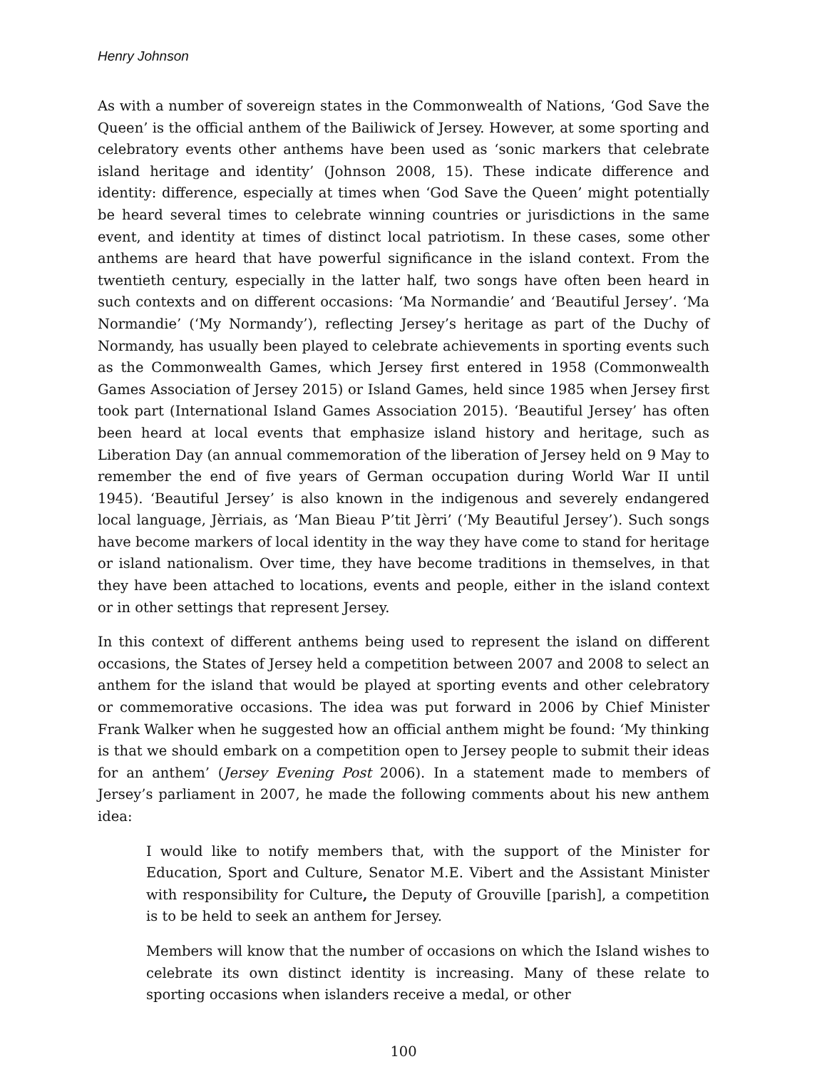Henry Johnson
As with a number of sovereign states in the Commonwealth of Nations, ‘God Save the Queen’ is the official anthem of the Bailiwick of Jersey. However, at some sporting and celebratory events other anthems have been used as ‘sonic markers that celebrate island heritage and identity’ (Johnson 2008, 15). These indicate difference and identity: difference, especially at times when ‘God Save the Queen’ might potentially be heard several times to celebrate winning countries or jurisdictions in the same event, and identity at times of distinct local patriotism. In these cases, some other anthems are heard that have powerful significance in the island context. From the twentieth century, especially in the latter half, two songs have often been heard in such contexts and on different occasions: ‘Ma Normandie’ and ‘Beautiful Jersey’. ‘Ma Normandie’ (‘My Normandy’), reflecting Jersey’s heritage as part of the Duchy of Normandy, has usually been played to celebrate achievements in sporting events such as the Commonwealth Games, which Jersey first entered in 1958 (Commonwealth Games Association of Jersey 2015) or Island Games, held since 1985 when Jersey first took part (International Island Games Association 2015). ‘Beautiful Jersey’ has often been heard at local events that emphasize island history and heritage, such as Liberation Day (an annual commemoration of the liberation of Jersey held on 9 May to remember the end of five years of German occupation during World War II until 1945). ‘Beautiful Jersey’ is also known in the indigenous and severely endangered local language, Jèrriais, as ‘Man Bieau P’tit Jèrri’ (‘My Beautiful Jersey’). Such songs have become markers of local identity in the way they have come to stand for heritage or island nationalism. Over time, they have become traditions in themselves, in that they have been attached to locations, events and people, either in the island context or in other settings that represent Jersey.
In this context of different anthems being used to represent the island on different occasions, the States of Jersey held a competition between 2007 and 2008 to select an anthem for the island that would be played at sporting events and other celebratory or commemorative occasions. The idea was put forward in 2006 by Chief Minister Frank Walker when he suggested how an official anthem might be found: ‘My thinking is that we should embark on a competition open to Jersey people to submit their ideas for an anthem’ (Jersey Evening Post 2006). In a statement made to members of Jersey’s parliament in 2007, he made the following comments about his new anthem idea:
I would like to notify members that, with the support of the Minister for Education, Sport and Culture, Senator M.E. Vibert and the Assistant Minister with responsibility for Culture, the Deputy of Grouville [parish], a competition is to be held to seek an anthem for Jersey.
Members will know that the number of occasions on which the Island wishes to celebrate its own distinct identity is increasing. Many of these relate to sporting occasions when islanders receive a medal, or other
100